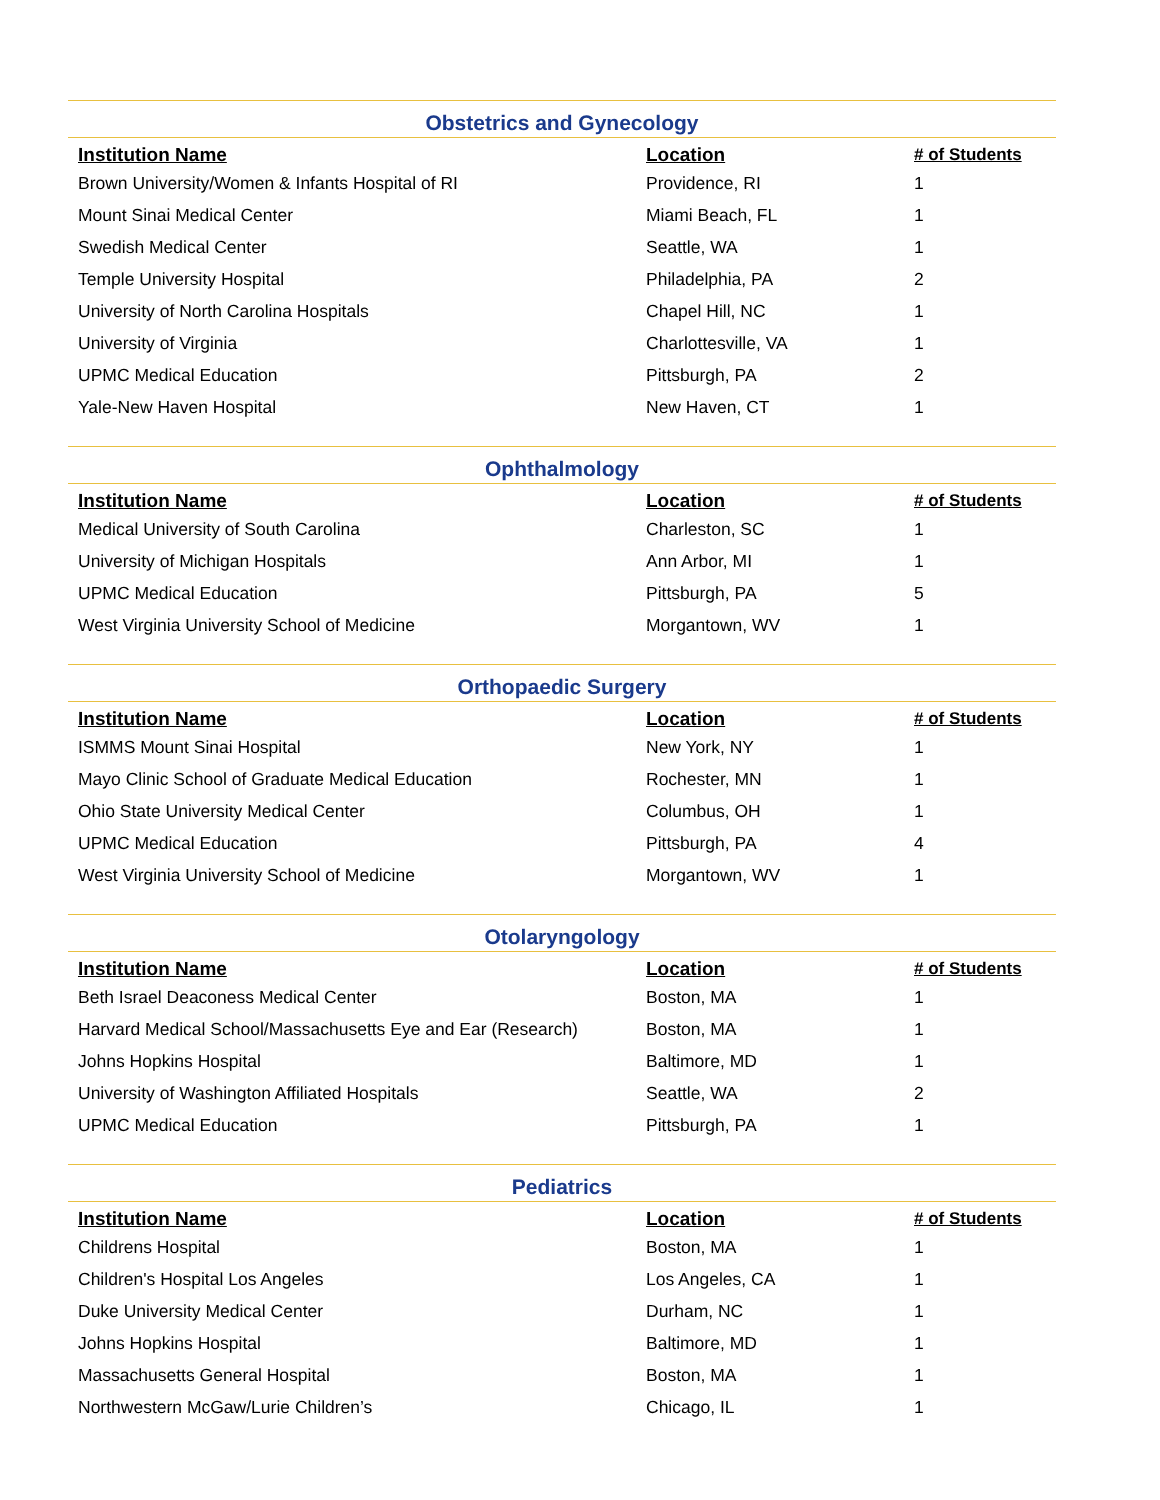Obstetrics and Gynecology
| Institution Name | Location | # of Students |
| --- | --- | --- |
| Brown University/Women & Infants Hospital of RI | Providence, RI | 1 |
| Mount Sinai Medical Center | Miami Beach, FL | 1 |
| Swedish Medical Center | Seattle, WA | 1 |
| Temple University Hospital | Philadelphia, PA | 2 |
| University of North Carolina Hospitals | Chapel Hill, NC | 1 |
| University of Virginia | Charlottesville, VA | 1 |
| UPMC Medical Education | Pittsburgh, PA | 2 |
| Yale-New Haven Hospital | New Haven, CT | 1 |
Ophthalmology
| Institution Name | Location | # of Students |
| --- | --- | --- |
| Medical University of South Carolina | Charleston, SC | 1 |
| University of Michigan Hospitals | Ann Arbor, MI | 1 |
| UPMC Medical Education | Pittsburgh, PA | 5 |
| West Virginia University School of Medicine | Morgantown, WV | 1 |
Orthopaedic Surgery
| Institution Name | Location | # of Students |
| --- | --- | --- |
| ISMMS Mount Sinai Hospital | New York, NY | 1 |
| Mayo Clinic School of Graduate Medical Education | Rochester, MN | 1 |
| Ohio State University Medical Center | Columbus, OH | 1 |
| UPMC Medical Education | Pittsburgh, PA | 4 |
| West Virginia University School of Medicine | Morgantown, WV | 1 |
Otolaryngology
| Institution Name | Location | # of Students |
| --- | --- | --- |
| Beth Israel Deaconess Medical Center | Boston, MA | 1 |
| Harvard Medical School/Massachusetts Eye and Ear (Research) | Boston, MA | 1 |
| Johns Hopkins Hospital | Baltimore, MD | 1 |
| University of Washington Affiliated Hospitals | Seattle, WA | 2 |
| UPMC Medical Education | Pittsburgh, PA | 1 |
Pediatrics
| Institution Name | Location | # of Students |
| --- | --- | --- |
| Childrens Hospital | Boston, MA | 1 |
| Children's Hospital Los Angeles | Los Angeles, CA | 1 |
| Duke University Medical Center | Durham, NC | 1 |
| Johns Hopkins Hospital | Baltimore, MD | 1 |
| Massachusetts General Hospital | Boston, MA | 1 |
| Northwestern McGaw/Lurie Children’s | Chicago, IL | 1 |